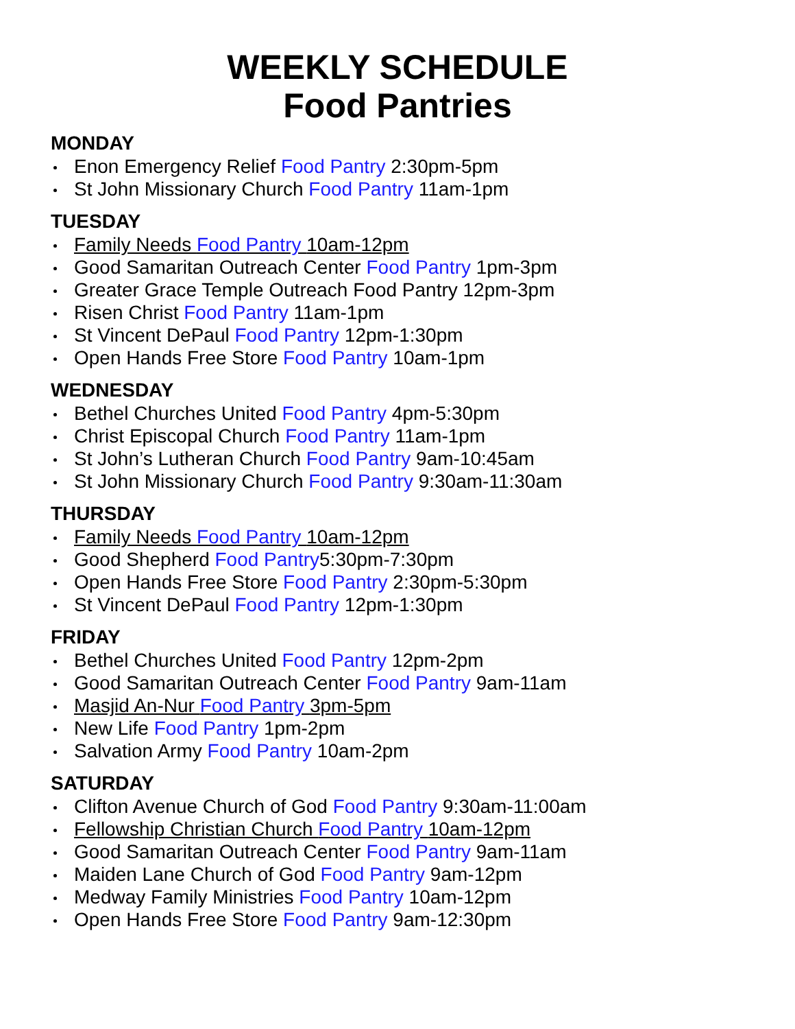WEEKLY SCHEDULE
Food Pantries
MONDAY
Enon Emergency Relief Food Pantry 2:30pm-5pm
St John Missionary Church Food Pantry 11am-1pm
TUESDAY
Family Needs Food Pantry 10am-12pm
Good Samaritan Outreach Center Food Pantry 1pm-3pm
Greater Grace Temple Outreach Food Pantry 12pm-3pm
Risen Christ Food Pantry 11am-1pm
St Vincent DePaul Food Pantry 12pm-1:30pm
Open Hands Free Store Food Pantry 10am-1pm
WEDNESDAY
Bethel Churches United Food Pantry 4pm-5:30pm
Christ Episcopal Church Food Pantry 11am-1pm
St John’s Lutheran Church Food Pantry 9am-10:45am
St John Missionary Church Food Pantry 9:30am-11:30am
THURSDAY
Family Needs Food Pantry 10am-12pm
Good Shepherd Food Pantry5:30pm-7:30pm
Open Hands Free Store Food Pantry 2:30pm-5:30pm
St Vincent DePaul Food Pantry 12pm-1:30pm
FRIDAY
Bethel Churches United Food Pantry 12pm-2pm
Good Samaritan Outreach Center Food Pantry 9am-11am
Masjid An-Nur Food Pantry 3pm-5pm
New Life Food Pantry 1pm-2pm
Salvation Army Food Pantry 10am-2pm
SATURDAY
Clifton Avenue Church of God Food Pantry 9:30am-11:00am
Fellowship Christian Church Food Pantry 10am-12pm
Good Samaritan Outreach Center Food Pantry 9am-11am
Maiden Lane Church of God Food Pantry 9am-12pm
Medway Family Ministries Food Pantry 10am-12pm
Open Hands Free Store Food Pantry 9am-12:30pm